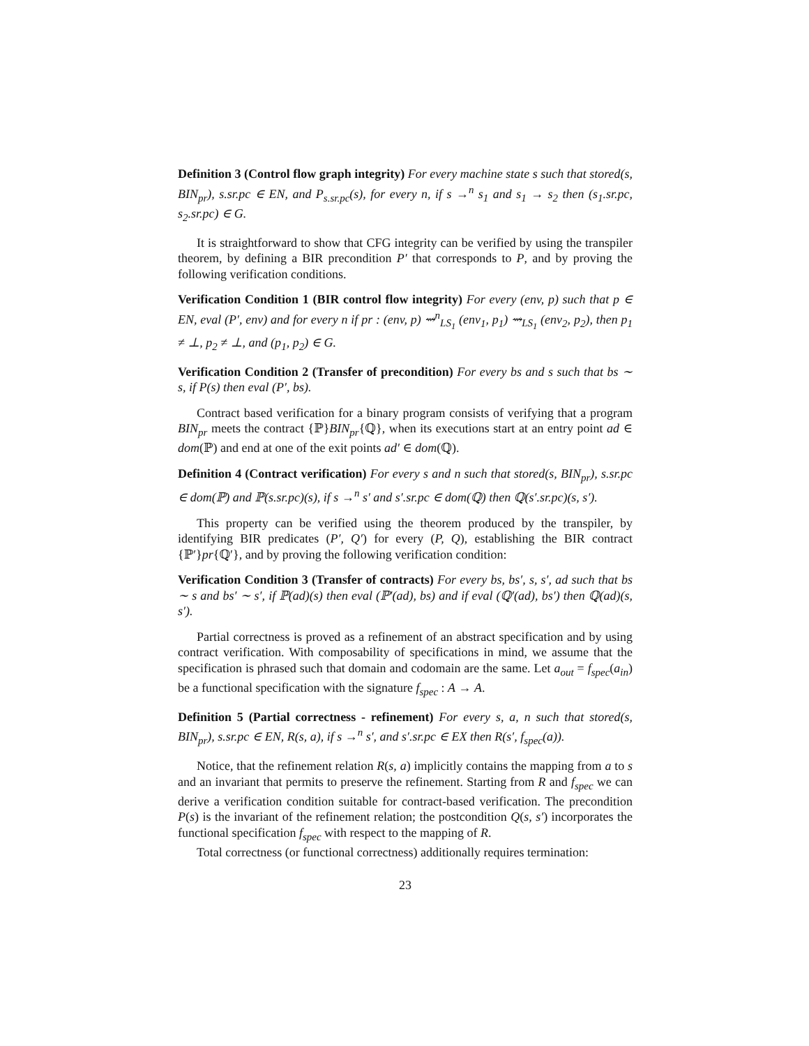Definition 3 (Control flow graph integrity) For every machine state s such that stored(s, BIN<sub>pr</sub>), s.sr.pc ∈ EN, and P<sub>s.sr.pc</sub>(s), for every n, if s →<sup>n</sup> s<sub>1</sub> and s<sub>1</sub> → s<sub>2</sub> then (s<sub>1</sub>.sr.pc, s<sub>2</sub>.sr.pc) ∈ G.
It is straightforward to show that CFG integrity can be verified by using the transpiler theorem, by defining a BIR precondition P′ that corresponds to P, and by proving the following verification conditions.
Verification Condition 1 (BIR control flow integrity) For every (env, p) such that p ∈ EN, eval (P′, env) and for every n if pr : (env, p) ⇝<sup>n</sup><sub>LS<sub>1</sub></sub> (env<sub>1</sub>, p<sub>1</sub>) ⇝<sub>LS<sub>1</sub></sub> (env<sub>2</sub>, p<sub>2</sub>), then p<sub>1</sub> ≠ ⊥, p<sub>2</sub> ≠ ⊥, and (p<sub>1</sub>, p<sub>2</sub>) ∈ G.
Verification Condition 2 (Transfer of precondition) For every bs and s such that bs ∼ s, if P(s) then eval (P′, bs).
Contract based verification for a binary program consists of verifying that a program BIN<sub>pr</sub> meets the contract {ℙ}BIN<sub>pr</sub>{ℚ}, when its executions start at an entry point ad ∈ dom(ℙ) and end at one of the exit points ad′ ∈ dom(ℚ).
Definition 4 (Contract verification) For every s and n such that stored(s, BIN<sub>pr</sub>), s.sr.pc ∈ dom(ℙ) and ℙ(s.sr.pc)(s), if s →<sup>n</sup> s′ and s′.sr.pc ∈ dom(ℚ) then ℚ(s′.sr.pc)(s, s′).
This property can be verified using the theorem produced by the transpiler, by identifying BIR predicates (P′, Q′) for every (P, Q), establishing the BIR contract {ℙ′}pr{ℚ′}, and by proving the following verification condition:
Verification Condition 3 (Transfer of contracts) For every bs, bs′, s, s′, ad such that bs ∼ s and bs′ ∼ s′, if ℙ(ad)(s) then eval (ℙ′(ad), bs) and if eval (ℚ′(ad), bs′) then ℚ(ad)(s, s′).
Partial correctness is proved as a refinement of an abstract specification and by using contract verification. With composability of specifications in mind, we assume that the specification is phrased such that domain and codomain are the same. Let a<sub>out</sub> = f<sub>spec</sub>(a<sub>in</sub>) be a functional specification with the signature f<sub>spec</sub> : A → A.
Definition 5 (Partial correctness - refinement) For every s, a, n such that stored(s, BIN<sub>pr</sub>), s.sr.pc ∈ EN, R(s, a), if s →<sup>n</sup> s′, and s′.sr.pc ∈ EX then R(s′, f<sub>spec</sub>(a)).
Notice, that the refinement relation R(s, a) implicitly contains the mapping from a to s and an invariant that permits to preserve the refinement. Starting from R and f<sub>spec</sub> we can derive a verification condition suitable for contract-based verification. The precondition P(s) is the invariant of the refinement relation; the postcondition Q(s, s′) incorporates the functional specification f<sub>spec</sub> with respect to the mapping of R.
Total correctness (or functional correctness) additionally requires termination:
23